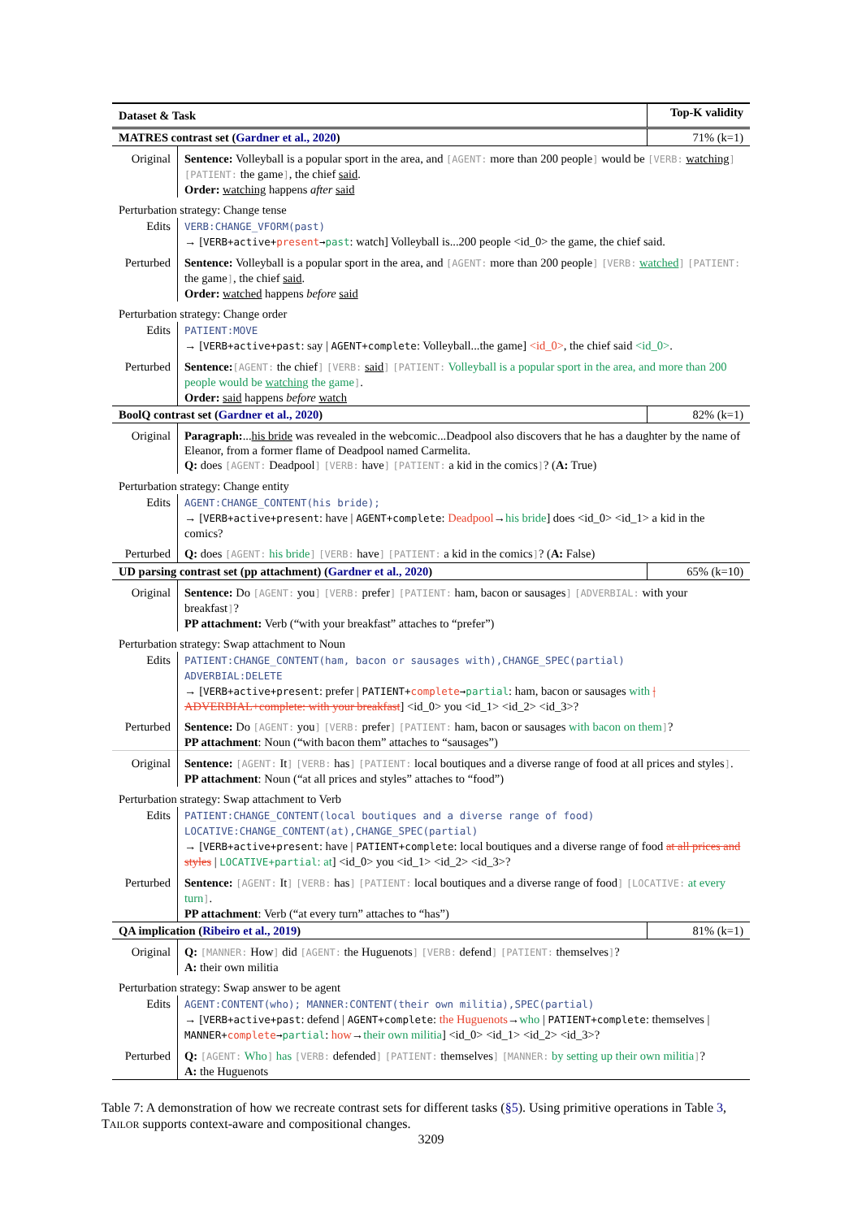| Dataset & Task | | Top-K validity |
| --- | --- | --- |
| MATRES contrast set ( Gardner et al., 2020 ) | | 71% (k=1) |
| Original | Sentence: Volleyball is a popular sport in the area, and [AGENT: more than 200 people ] would be [VERB: watching ] [PATIENT: the game ] , the chief said . Order: watching happens after said | |
| Perturbation strategy: Change tense | | |
| Edits | VERB:CHANGE_VFORM(past) → [ VERB+active+ present → past : watch] Volleyball is...200 people <id_0> the game, the chief said. | |
| Perturbed | Sentence: Volleyball is a popular sport in the area, and [AGENT: more than 200 people ] [VERB: watched ] [PATIENT: the game ] , the chief said . Order: watched happens before said | |
| Perturbation strategy: Change order | | |
| Edits | PATIENT:MOVE → [ VERB+active+past : say / AGENT+complete : Volleyball...the game] <id_0> , the chief said <id_0> . | |
| Perturbed | Sentence: [AGENT: the chief ] [VERB: said ] [PATIENT: Volleyball is a popular sport in the area, and more than 200 people would be watching the game ] . Order: said happens before watch | |
| BoolQ contrast set ( Gardner et al., 2020 ) | | 82% (k=1) |
| Original | Paragraph: ... his bride was revealed in the webcomic...Deadpool also discovers that he has a daughter by the name of Eleanor, from a former flame of Deadpool named Carmelita. Q: does [AGENT: Deadpool ] [VERB: have ] [PATIENT: a kid in the comics ] ? ( A: True) | |
| Perturbation strategy: Change entity | | |
| Edits | AGENT:CHANGE_CONTENT(his bride); → [ VERB+active+present : have / AGENT+complete : Deadpool → his bride ] does <id_0> <id_1> a kid in the comics? | |
| Perturbed | Q: does [AGENT: his bride ] [VERB: have ] [PATIENT: a kid in the comics ] ? ( A: False) | |
| UD parsing contrast set (pp attachment) ( Gardner et al., 2020 ) | | 65% (k=10) |
| Original | Sentence: Do [AGENT: you ] [VERB: prefer ] [PATIENT: ham, bacon or sausages ] [ADVERBIAL: with your breakfast ] ? PP attachment: Verb (“with your breakfast” attaches to “prefer”) | |
| Perturbation strategy: Swap attachment to Noun | | |
| Edits | PATIENT:CHANGE_CONTENT(ham, bacon or sausages with),CHANGE_SPEC(partial) ADVERBIAL:DELETE → [ VERB+active+present : prefer / PATIENT+ complete → partial : ham, bacon or sausages with / ADVERBIAL+complete: with your breakfast ] <id_0> you <id_1> <id_2> <id_3>? | |
| Perturbed | Sentence: Do [AGENT: you ] [VERB: prefer ] [PATIENT: ham, bacon or sausages with bacon on them ] ? PP attachment : Noun (“with bacon them” attaches to “sausages”) | |
| Original | Sentence: [AGENT: It ] [VERB: has ] [PATIENT: local boutiques and a diverse range of food at all prices and styles ] . PP attachment : Noun (“at all prices and styles” attaches to “food”) | |
| Perturbation strategy: Swap attachment to Verb | | |
| Edits | PATIENT:CHANGE_CONTENT(local boutiques and a diverse range of food) LOCATIVE:CHANGE_CONTENT(at),CHANGE_SPEC(partial) → [ VERB+active+present : have / PATIENT+complete : local boutiques and a diverse range of food at all prices and styles / LOCATIVE+partial : at ] <id_0> you <id_1> <id_2> <id_3>? | |
| Perturbed | Sentence: [AGENT: It ] [VERB: has ] [PATIENT: local boutiques and a diverse range of food ] [LOCATIVE: at every turn ] . PP attachment : Verb (“at every turn” attaches to “has”) | |
| QA implication ( Ribeiro et al., 2019 ) | | 81% (k=1) |
| Original | Q: [MANNER: How ] did [AGENT: the Huguenots ] [VERB: defend ] [PATIENT: themselves ] ? A: their own militia | |
| Perturbation strategy: Swap answer to be agent | | |
| Edits | AGENT:CONTENT(who); MANNER:CONTENT(their own militia),SPEC(partial) → [ VERB+active+past : defend / AGENT+complete : the Huguenots → who / PATIENT+complete : themselves / MANNER+ complete → partial : how → their own militia ] <id_0> <id_1> <id_2> <id_3>? | |
| Perturbed | Q: [AGENT: Who ] has [VERB: defended ] [PATIENT: themselves ] [MANNER: by setting up their own militia ] ? A: the Huguenots | |
Table 7: A demonstration of how we recreate contrast sets for different tasks (§5). Using primitive operations in Table 3, TAILOR supports context-aware and compositional changes.
3209